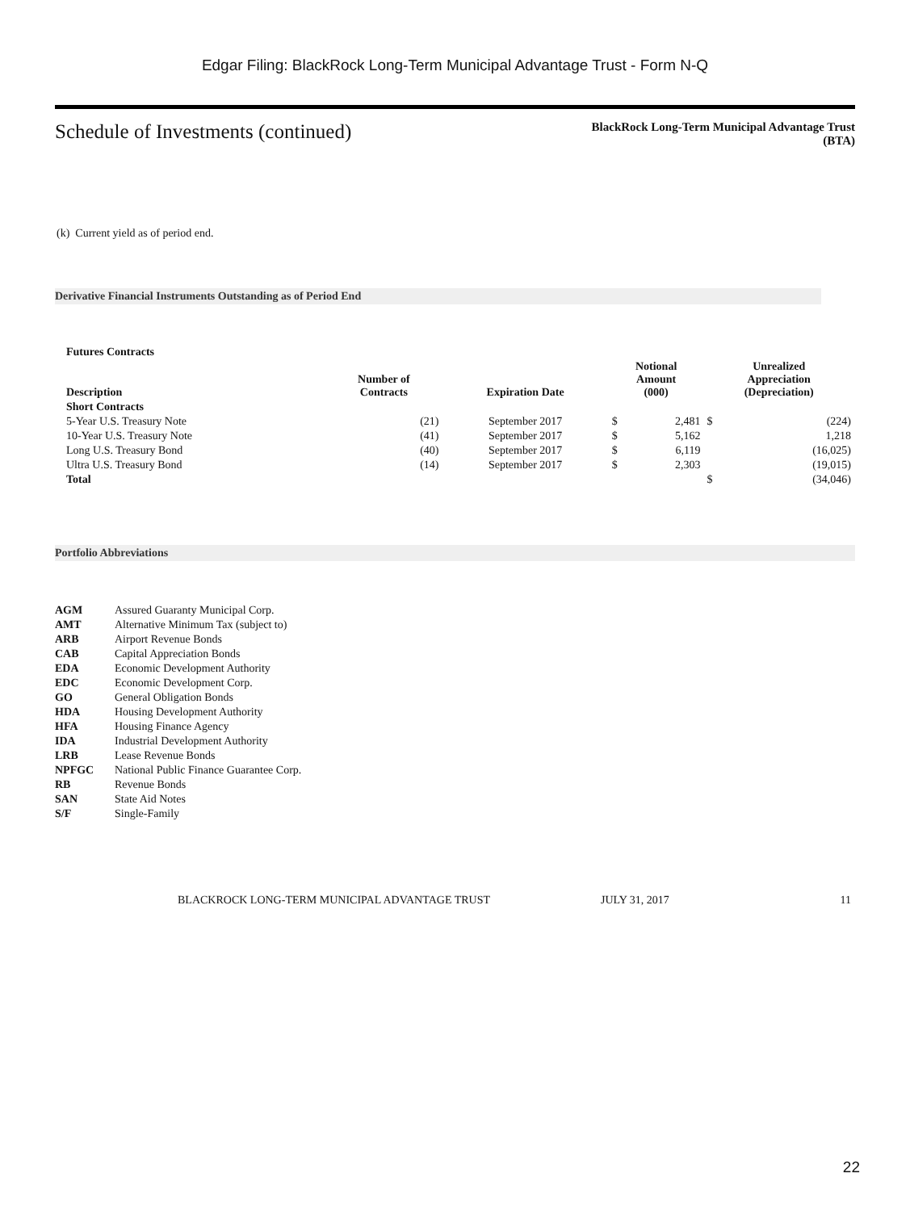Edgar Filing: BlackRock Long-Term Municipal Advantage Trust - Form N-Q
Schedule of Investments (continued)
BlackRock Long-Term Municipal Advantage Trust
(BTA)
(k) Current yield as of period end.
Derivative Financial Instruments Outstanding as of Period End
| Futures Contracts | | | | | | |
| --- | --- | --- | --- | --- | --- | --- |
| Description | Number of Contracts | Expiration Date | Notional Amount (000) | | Unrealized Appreciation (Depreciation) | |
| Short Contracts | | | | | | |
| 5-Year U.S. Treasury Note | (21) | September 2017 | $ | 2,481 | $ | (224) |
| 10-Year U.S. Treasury Note | (41) | September 2017 | $ | 5,162 | | 1,218 |
| Long U.S. Treasury Bond | (40) | September 2017 | $ | 6,119 | | (16,025) |
| Ultra U.S. Treasury Bond | (14) | September 2017 | $ | 2,303 | | (19,015) |
| Total | | | | | $ | (34,046) |
Portfolio Abbreviations
| AGM | Assured Guaranty Municipal Corp. |
| AMT | Alternative Minimum Tax (subject to) |
| ARB | Airport Revenue Bonds |
| CAB | Capital Appreciation Bonds |
| EDA | Economic Development Authority |
| EDC | Economic Development Corp. |
| GO | General Obligation Bonds |
| HDA | Housing Development Authority |
| HFA | Housing Finance Agency |
| IDA | Industrial Development Authority |
| LRB | Lease Revenue Bonds |
| NPFGC | National Public Finance Guarantee Corp. |
| RB | Revenue Bonds |
| SAN | State Aid Notes |
| S/F | Single-Family |
BLACKROCK LONG-TERM MUNICIPAL ADVANTAGE TRUST JULY 31, 2017 11
22